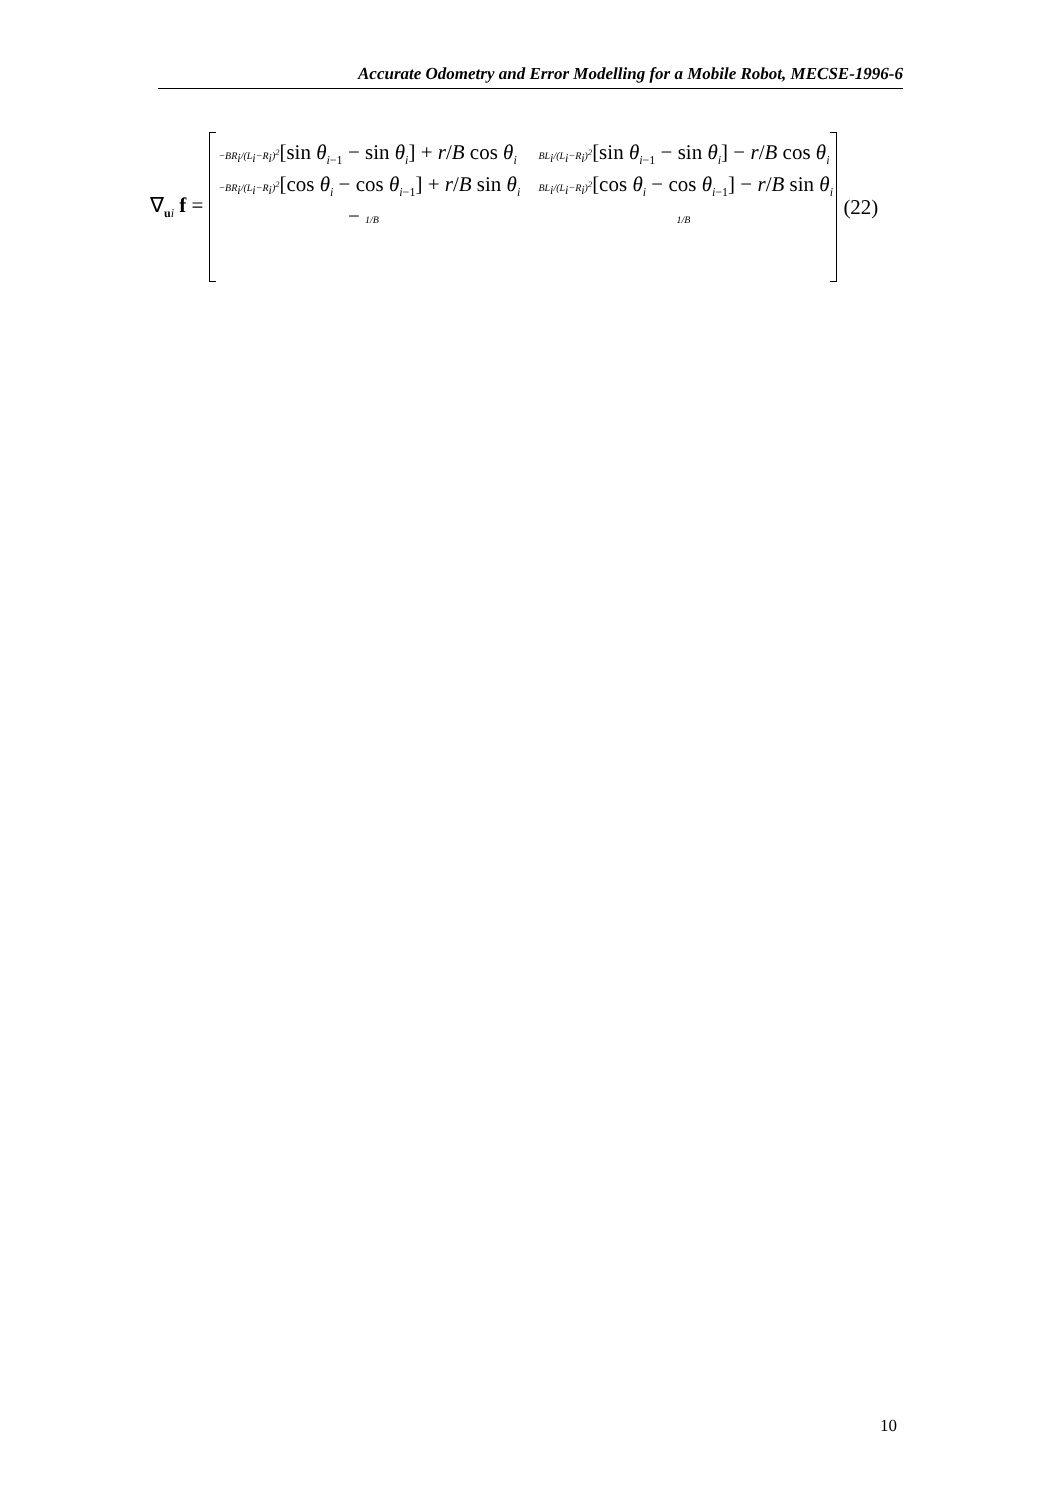Accurate Odometry and Error Modelling for a Mobile Robot, MECSE-1996-6
∇<sub>ui</sub> f =
−BR<sub>i</sub>/(L<sub>i</sub>−R<sub>i</sub>)<sup>2</sup>[sin θ<sub>i−1</sub> − sin θ<sub>i</sub>] + r/B cos θ<sub>i</sub> BL<sub>i</sub>/(L<sub>i</sub>−R<sub>i</sub>)<sup>2</sup>[sin θ<sub>i−1</sub> − sin θ<sub>i</sub>] − r/B cos θ<sub>i</sub>
−BR<sub>i</sub>/(L<sub>i</sub>−R<sub>i</sub>)<sup>2</sup>[cos θ<sub>i</sub> − cos θ<sub>i−1</sub>] + r/B sin θ<sub>i</sub> BL<sub>i</sub>/(L<sub>i</sub>−R<sub>i</sub>)<sup>2</sup>[cos θ<sub>i</sub> − cos θ<sub>i−1</sub>] − r/B sin θ<sub>i</sub>
− 1/B 1/B
(22)
10